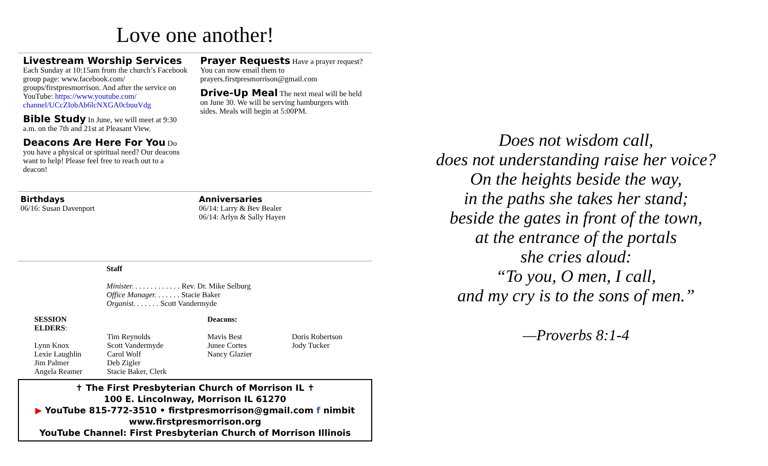Love one another!
Livestream Worship Services
Each Sunday at 10:15am from the church’s Facebook group page: www.facebook.com/ groups/firstpresmorrison. And after the service on YouTube: https://www.youtube.com/ channel/UCcZIobAb6lcNXGA0cbuuVdg
Bible Study In June, we will meet at 9:30 a.m. on the 7th and 21st at Pleasant View.
Deacons Are Here For You Do you have a physical or spiritual need? Our deacons want to help! Please feel free to reach out to a deacon!
Prayer Requests Have a prayer request? You can now email them to prayers.firstpresmorrison@gmail.com
Drive-Up Meal The next meal will be held on June 30. We will be serving hamburgers with sides. Meals will begin at 5:00PM.
Birthdays
06/16: Susan Davenport
Anniversaries
06/14: Larry & Bev Bealer
06/14: Arlyn & Sally Hayen
Staff
Minister. . . . . . . . . . . . . Rev. Dr. Mike Selburg
Office Manager. . . . . . . Stacie Baker
Organist. . . . . . . Scott Vandermyde
SESSION
ELDERS:
Lynn Knox
Lexie Laughlin
Jim Palmer
Angela Reamer
Tim Reynolds
Scott Vandermyde
Carol Wolf
Deb Zigler
Stacie Baker, Clerk
Deacons:
Mavis Best
Junee Cortes
Nancy Glazier
Doris Robertson
Jody Tucker
✝ The First Presbyterian Church of Morrison IL ✝
100 E. Lincolnway, Morrison IL 61270
▶ YouTube 815-772-3510 • firstpresmorrison@gmail.com f nimbit
www.firstpresmorrison.org
YouTube Channel: First Presbyterian Church of Morrison Illinois
Does not wisdom call,
does not understanding raise her voice?
On the heights beside the way,
in the paths she takes her stand;
beside the gates in front of the town,
at the entrance of the portals
she cries aloud:
“To you, O men, I call,
and my cry is to the sons of men.”
—Proverbs 8:1-4